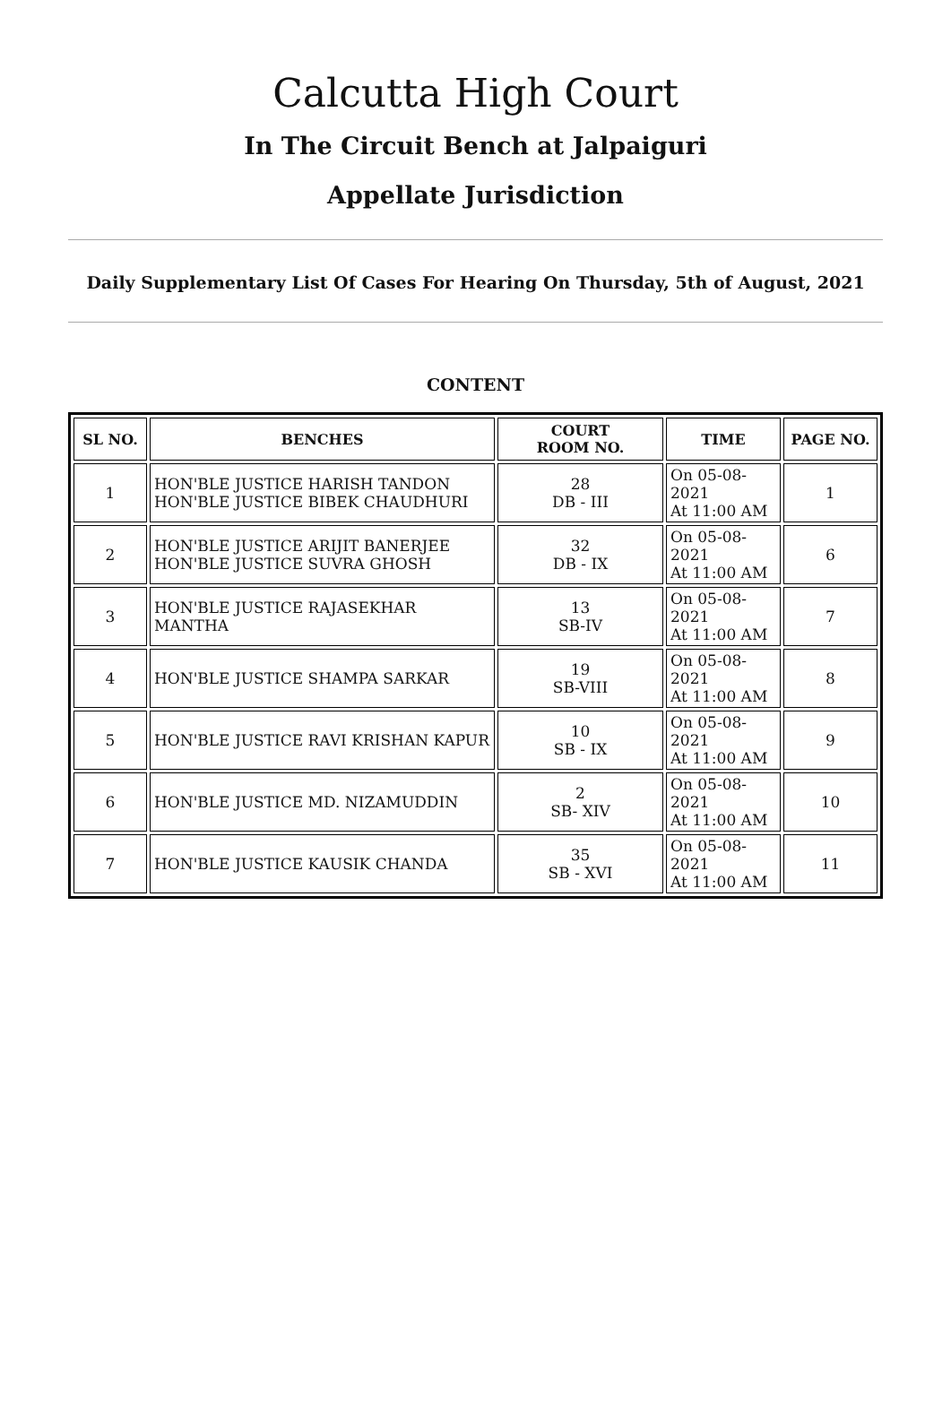Calcutta High Court
In The Circuit Bench at Jalpaiguri
Appellate Jurisdiction
Daily Supplementary List Of Cases For Hearing On Thursday, 5th of August, 2021
CONTENT
| SL NO. | BENCHES | COURT ROOM NO. | TIME | PAGE NO. |
| --- | --- | --- | --- | --- |
| 1 | HON'BLE JUSTICE HARISH TANDON HON'BLE JUSTICE BIBEK CHAUDHURI | 28 DB - III | On 05-08-2021 At 11:00 AM | 1 |
| 2 | HON'BLE JUSTICE ARIJIT BANERJEE HON'BLE JUSTICE SUVRA GHOSH | 32 DB - IX | On 05-08-2021 At 11:00 AM | 6 |
| 3 | HON'BLE JUSTICE RAJASEKHAR MANTHA | 13 SB-IV | On 05-08-2021 At 11:00 AM | 7 |
| 4 | HON'BLE JUSTICE SHAMPA SARKAR | 19 SB-VIII | On 05-08-2021 At 11:00 AM | 8 |
| 5 | HON'BLE JUSTICE RAVI KRISHAN KAPUR | 10 SB - IX | On 05-08-2021 At 11:00 AM | 9 |
| 6 | HON'BLE JUSTICE MD. NIZAMUDDIN | 2 SB- XIV | On 05-08-2021 At 11:00 AM | 10 |
| 7 | HON'BLE JUSTICE KAUSIK CHANDA | 35 SB - XVI | On 05-08-2021 At 11:00 AM | 11 |